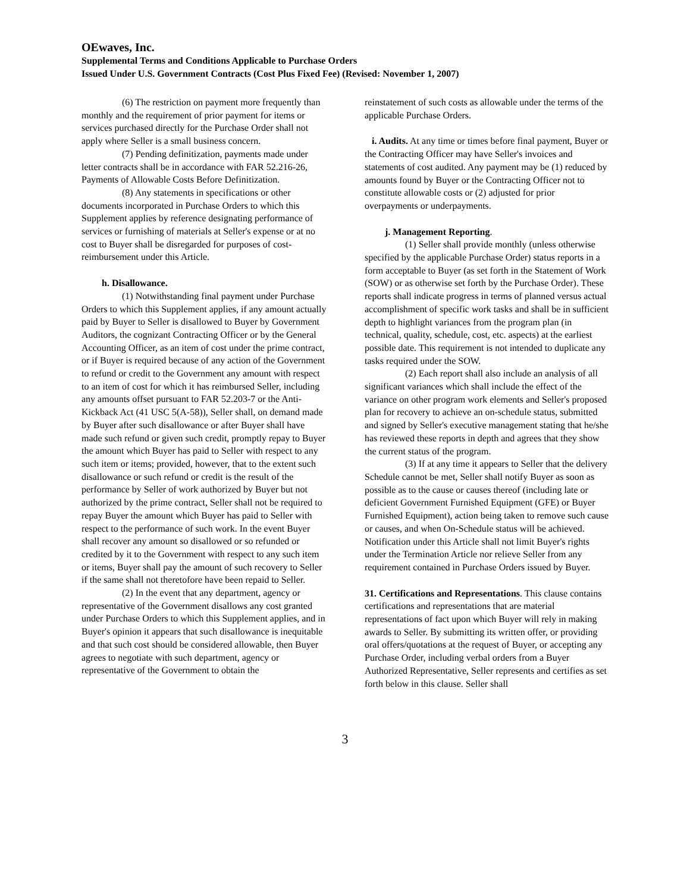OEwaves, Inc.
Supplemental Terms and Conditions Applicable to Purchase Orders
Issued Under U.S. Government Contracts (Cost Plus Fixed Fee) (Revised: November 1, 2007)
(6) The restriction on payment more frequently than monthly and the requirement of prior payment for items or services purchased directly for the Purchase Order shall not apply where Seller is a small business concern.
(7) Pending definitization, payments made under letter contracts shall be in accordance with FAR 52.216-26, Payments of Allowable Costs Before Definitization.
(8) Any statements in specifications or other documents incorporated in Purchase Orders to which this Supplement applies by reference designating performance of services or furnishing of materials at Seller's expense or at no cost to Buyer shall be disregarded for purposes of cost-reimbursement under this Article.
h. Disallowance.
(1) Notwithstanding final payment under Purchase Orders to which this Supplement applies, if any amount actually paid by Buyer to Seller is disallowed to Buyer by Government Auditors, the cognizant Contracting Officer or by the General Accounting Officer, as an item of cost under the prime contract, or if Buyer is required because of any action of the Government to refund or credit to the Government any amount with respect to an item of cost for which it has reimbursed Seller, including any amounts offset pursuant to FAR 52.203-7 or the Anti-Kickback Act (41 USC 5(A-58)), Seller shall, on demand made by Buyer after such disallowance or after Buyer shall have made such refund or given such credit, promptly repay to Buyer the amount which Buyer has paid to Seller with respect to any such item or items; provided, however, that to the extent such disallowance or such refund or credit is the result of the performance by Seller of work authorized by Buyer but not authorized by the prime contract, Seller shall not be required to repay Buyer the amount which Buyer has paid to Seller with respect to the performance of such work. In the event Buyer shall recover any amount so disallowed or so refunded or credited by it to the Government with respect to any such item or items, Buyer shall pay the amount of such recovery to Seller if the same shall not theretofore have been repaid to Seller.
(2) In the event that any department, agency or representative of the Government disallows any cost granted under Purchase Orders to which this Supplement applies, and in Buyer's opinion it appears that such disallowance is inequitable and that such cost should be considered allowable, then Buyer agrees to negotiate with such department, agency or representative of the Government to obtain the
reinstatement of such costs as allowable under the terms of the applicable Purchase Orders.
i. Audits. At any time or times before final payment, Buyer or the Contracting Officer may have Seller's invoices and statements of cost audited. Any payment may be (1) reduced by amounts found by Buyer or the Contracting Officer not to constitute allowable costs or (2) adjusted for prior overpayments or underpayments.
j. Management Reporting.
(1) Seller shall provide monthly (unless otherwise specified by the applicable Purchase Order) status reports in a form acceptable to Buyer (as set forth in the Statement of Work (SOW) or as otherwise set forth by the Purchase Order). These reports shall indicate progress in terms of planned versus actual accomplishment of specific work tasks and shall be in sufficient depth to highlight variances from the program plan (in technical, quality, schedule, cost, etc. aspects) at the earliest possible date. This requirement is not intended to duplicate any tasks required under the SOW.
(2) Each report shall also include an analysis of all significant variances which shall include the effect of the variance on other program work elements and Seller's proposed plan for recovery to achieve an on-schedule status, submitted and signed by Seller's executive management stating that he/she has reviewed these reports in depth and agrees that they show the current status of the program.
(3) If at any time it appears to Seller that the delivery Schedule cannot be met, Seller shall notify Buyer as soon as possible as to the cause or causes thereof (including late or deficient Government Furnished Equipment (GFE) or Buyer Furnished Equipment), action being taken to remove such cause or causes, and when On-Schedule status will be achieved. Notification under this Article shall not limit Buyer's rights under the Termination Article nor relieve Seller from any requirement contained in Purchase Orders issued by Buyer.
31. Certifications and Representations. This clause contains certifications and representations that are material representations of fact upon which Buyer will rely in making awards to Seller. By submitting its written offer, or providing oral offers/quotations at the request of Buyer, or accepting any Purchase Order, including verbal orders from a Buyer Authorized Representative, Seller represents and certifies as set forth below in this clause. Seller shall
3